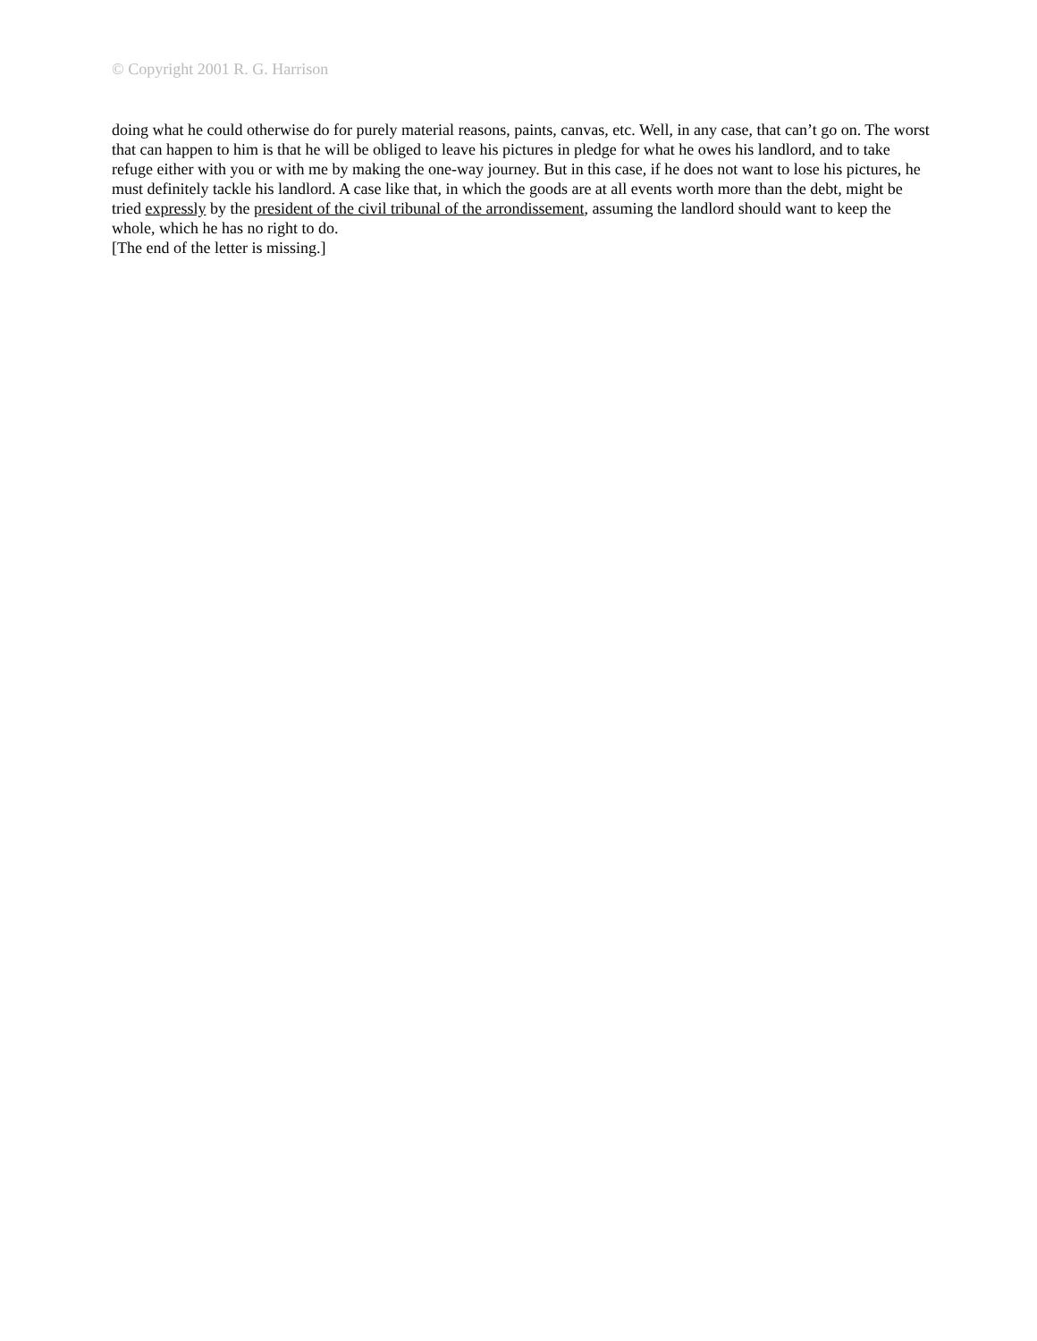© Copyright 2001 R. G. Harrison
doing what he could otherwise do for purely material reasons, paints, canvas, etc. Well, in any case, that can’t go on. The worst that can happen to him is that he will be obliged to leave his pictures in pledge for what he owes his landlord, and to take refuge either with you or with me by making the one-way journey. But in this case, if he does not want to lose his pictures, he must definitely tackle his landlord. A case like that, in which the goods are at all events worth more than the debt, might be tried expressly by the president of the civil tribunal of the arrondissement, assuming the landlord should want to keep the whole, which he has no right to do.
[The end of the letter is missing.]